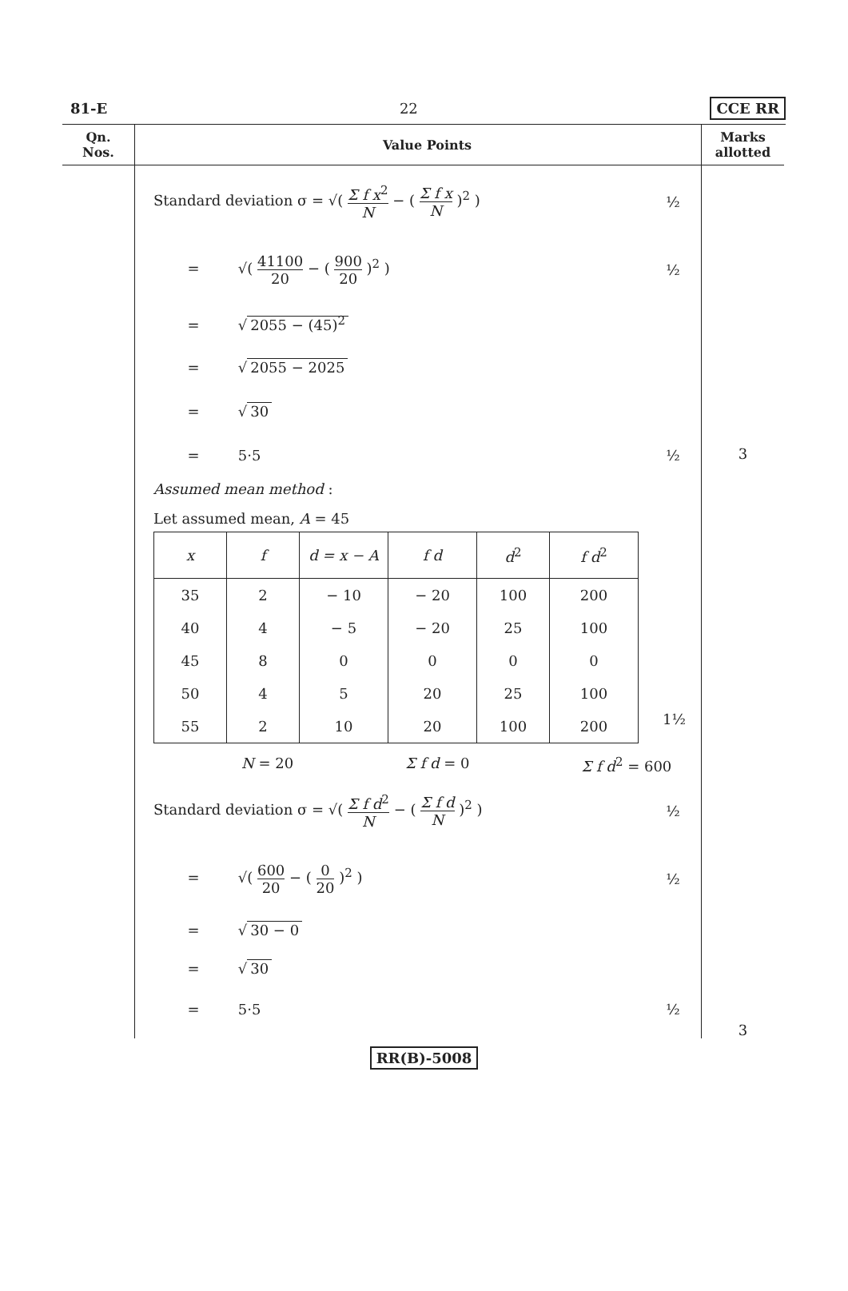81-E 22 CCE RR
Qn.
Nos.
Value Points
Marks
allotted
Standard deviation σ = √( Σ f x<sup>2</sup> N − ( Σ f x N )<sup>2</sup> ) ½
= √( 41100 20 − ( 900 20 )<sup>2</sup> ) ½
= √ 2055 − (45)<sup>2</sup>
= √ 2055 − 2025
= √ 30
= 5·5 ½
Assumed mean method :
Let assumed mean, A = 45
| x | f | d = x − A | f d | d<sup>2</sup> | f d<sup>2</sup> |
| --- | --- | --- | --- | --- | --- |
| 35 | 2 | − 10 | − 20 | 100 | 200 |
| 40 | 4 | − 5 | − 20 | 25 | 100 |
| 45 | 8 | 0 | 0 | 0 | 0 |
| 50 | 4 | 5 | 20 | 25 | 100 |
| 55 | 2 | 10 | 20 | 100 | 200 |
1½
N = 20 Σ f d = 0 Σ f d<sup>2</sup> = 600
Standard deviation σ = √( Σ f d<sup>2</sup> N − ( Σ f d N )<sup>2</sup> ) ½
= √( 600 20 − ( 0 20 )<sup>2</sup> ) ½
= √ 30 − 0
= √ 30
= 5·5 ½
3
3
RR(B)-5008